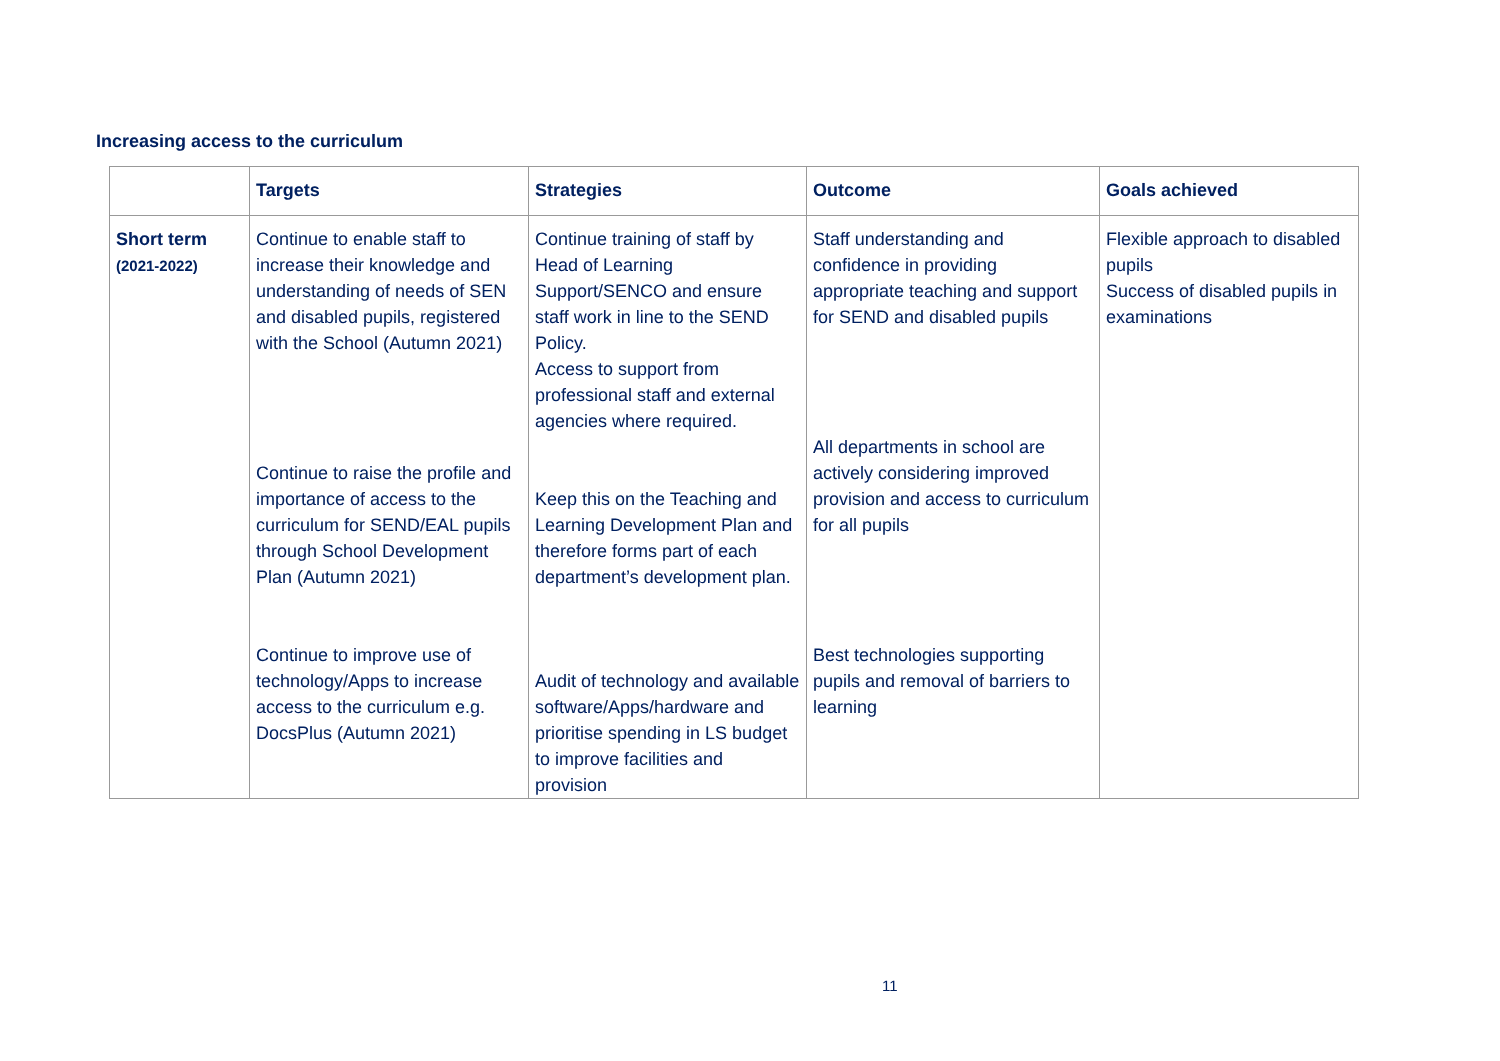Increasing access to the curriculum
| | Targets | Strategies | Outcome | Goals achieved |
| --- | --- | --- | --- | --- |
| Short term (2021-2022) | Continue to enable staff to increase their knowledge and understanding of needs of SEN and disabled pupils, registered with the School (Autumn 2021) Continue to raise the profile and importance of access to the curriculum for SEND/EAL pupils through School Development Plan (Autumn 2021) Continue to improve use of technology/Apps to increase access to the curriculum e.g. DocsPlus (Autumn 2021) | Continue training of staff by Head of Learning Support/SENCO and ensure staff work in line to the SEND Policy. Access to support from professional staff and external agencies where required. Keep this on the Teaching and Learning Development Plan and therefore forms part of each department’s development plan. Audit of technology and available software/Apps/hardware and prioritise spending in LS budget to improve facilities and provision | Staff understanding and confidence in providing appropriate teaching and support for SEND and disabled pupils All departments in school are actively considering improved provision and access to curriculum for all pupils Best technologies supporting pupils and removal of barriers to learning | Flexible approach to disabled pupils Success of disabled pupils in examinations |
11